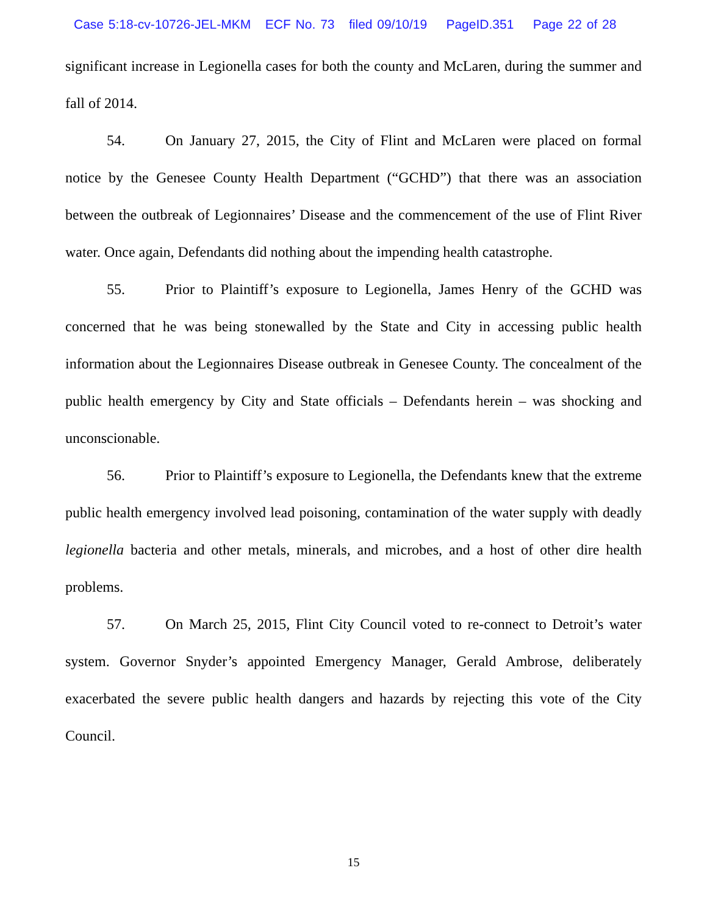Case 5:18-cv-10726-JEL-MKM ECF No. 73 filed 09/10/19 PageID.351 Page 22 of 28
significant increase in Legionella cases for both the county and McLaren, during the summer and fall of 2014.
54. On January 27, 2015, the City of Flint and McLaren were placed on formal notice by the Genesee County Health Department (“GCHD”) that there was an association between the outbreak of Legionnaires’ Disease and the commencement of the use of Flint River water. Once again, Defendants did nothing about the impending health catastrophe.
55. Prior to Plaintiff’s exposure to Legionella, James Henry of the GCHD was concerned that he was being stonewalled by the State and City in accessing public health information about the Legionnaires Disease outbreak in Genesee County. The concealment of the public health emergency by City and State officials – Defendants herein – was shocking and unconscionable.
56. Prior to Plaintiff’s exposure to Legionella, the Defendants knew that the extreme public health emergency involved lead poisoning, contamination of the water supply with deadly legionella bacteria and other metals, minerals, and microbes, and a host of other dire health problems.
57. On March 25, 2015, Flint City Council voted to re-connect to Detroit’s water system. Governor Snyder’s appointed Emergency Manager, Gerald Ambrose, deliberately exacerbated the severe public health dangers and hazards by rejecting this vote of the City Council.
15